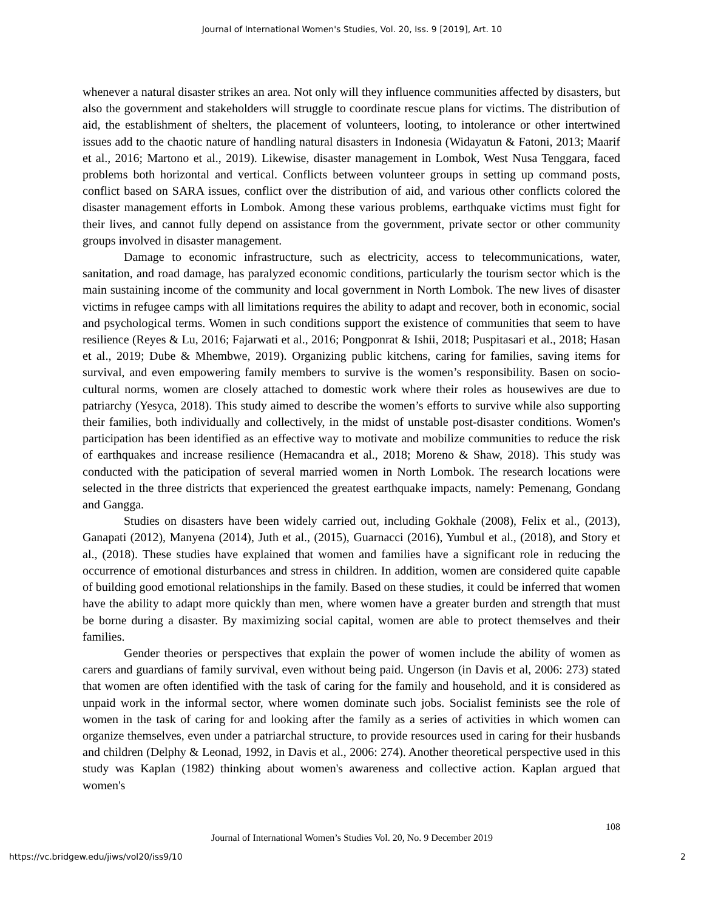Journal of International Women's Studies, Vol. 20, Iss. 9 [2019], Art. 10
whenever a natural disaster strikes an area. Not only will they influence communities affected by disasters, but also the government and stakeholders will struggle to coordinate rescue plans for victims. The distribution of aid, the establishment of shelters, the placement of volunteers, looting, to intolerance or other intertwined issues add to the chaotic nature of handling natural disasters in Indonesia (Widayatun & Fatoni, 2013; Maarif et al., 2016; Martono et al., 2019). Likewise, disaster management in Lombok, West Nusa Tenggara, faced problems both horizontal and vertical. Conflicts between volunteer groups in setting up command posts, conflict based on SARA issues, conflict over the distribution of aid, and various other conflicts colored the disaster management efforts in Lombok. Among these various problems, earthquake victims must fight for their lives, and cannot fully depend on assistance from the government, private sector or other community groups involved in disaster management.
Damage to economic infrastructure, such as electricity, access to telecommunications, water, sanitation, and road damage, has paralyzed economic conditions, particularly the tourism sector which is the main sustaining income of the community and local government in North Lombok. The new lives of disaster victims in refugee camps with all limitations requires the ability to adapt and recover, both in economic, social and psychological terms. Women in such conditions support the existence of communities that seem to have resilience (Reyes & Lu, 2016; Fajarwati et al., 2016; Pongponrat & Ishii, 2018; Puspitasari et al., 2018; Hasan et al., 2019; Dube & Mhembwe, 2019). Organizing public kitchens, caring for families, saving items for survival, and even empowering family members to survive is the women’s responsibility. Basen on socio-cultural norms, women are closely attached to domestic work where their roles as housewives are due to patriarchy (Yesyca, 2018). This study aimed to describe the women’s efforts to survive while also supporting their families, both individually and collectively, in the midst of unstable post-disaster conditions. Women's participation has been identified as an effective way to motivate and mobilize communities to reduce the risk of earthquakes and increase resilience (Hemacandra et al., 2018; Moreno & Shaw, 2018). This study was conducted with the paticipation of several married women in North Lombok. The research locations were selected in the three districts that experienced the greatest earthquake impacts, namely: Pemenang, Gondang and Gangga.
Studies on disasters have been widely carried out, including Gokhale (2008), Felix et al., (2013), Ganapati (2012), Manyena (2014), Juth et al., (2015), Guarnacci (2016), Yumbul et al., (2018), and Story et al., (2018). These studies have explained that women and families have a significant role in reducing the occurrence of emotional disturbances and stress in children. In addition, women are considered quite capable of building good emotional relationships in the family. Based on these studies, it could be inferred that women have the ability to adapt more quickly than men, where women have a greater burden and strength that must be borne during a disaster. By maximizing social capital, women are able to protect themselves and their families.
Gender theories or perspectives that explain the power of women include the ability of women as carers and guardians of family survival, even without being paid. Ungerson (in Davis et al, 2006: 273) stated that women are often identified with the task of caring for the family and household, and it is considered as unpaid work in the informal sector, where women dominate such jobs. Socialist feminists see the role of women in the task of caring for and looking after the family as a series of activities in which women can organize themselves, even under a patriarchal structure, to provide resources used in caring for their husbands and children (Delphy & Leonad, 1992, in Davis et al., 2006: 274). Another theoretical perspective used in this study was Kaplan (1982) thinking about women's awareness and collective action. Kaplan argued that women's
108
Journal of International Women’s Studies Vol. 20, No. 9 December 2019
https://vc.bridgew.edu/jiws/vol20/iss9/10 2